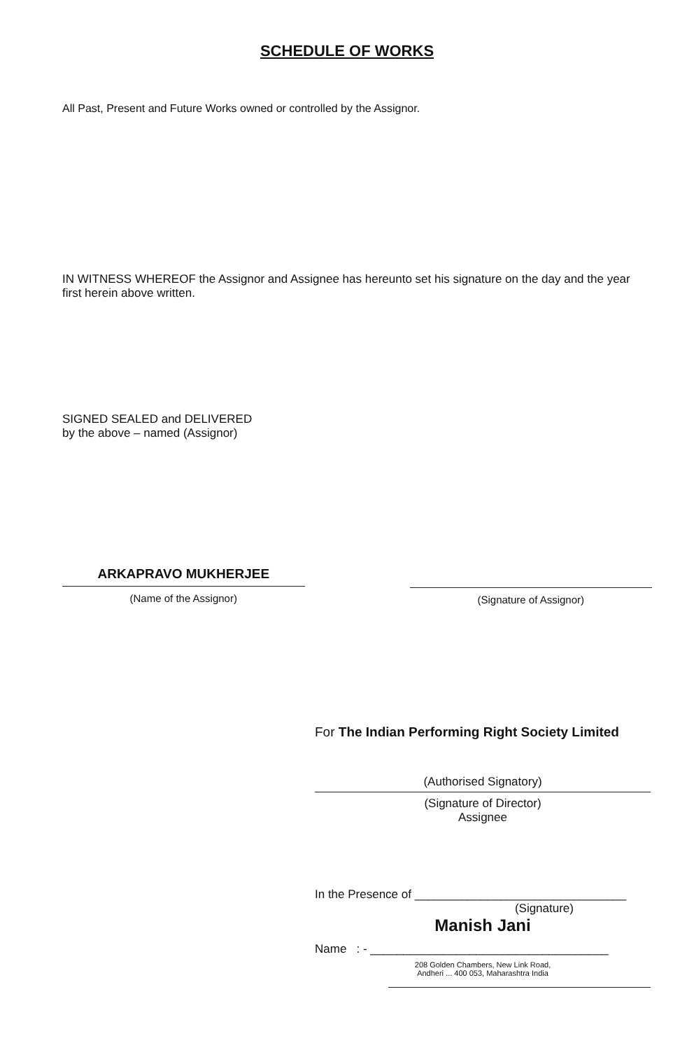SCHEDULE OF WORKS
All Past, Present and Future Works owned or controlled by the Assignor.
IN WITNESS WHEREOF the Assignor and Assignee has hereunto set his signature on the day and the year first herein above written.
SIGNED SEALED and DELIVERED
by the above – named (Assignor)
ARKAPRAVO MUKHERJEE
(Name of the Assignor)
(Signature of Assignor)
For The Indian Performing Right Society Limited
(Authorised Signatory)
(Signature of Director)
Assignee
In the Presence of ________________________________
(Signature)
Manish Jani
Name : - ____________________________________
208 Golden Chambers, New Link Road,
Andheri ... 400 053, Maharashtra India